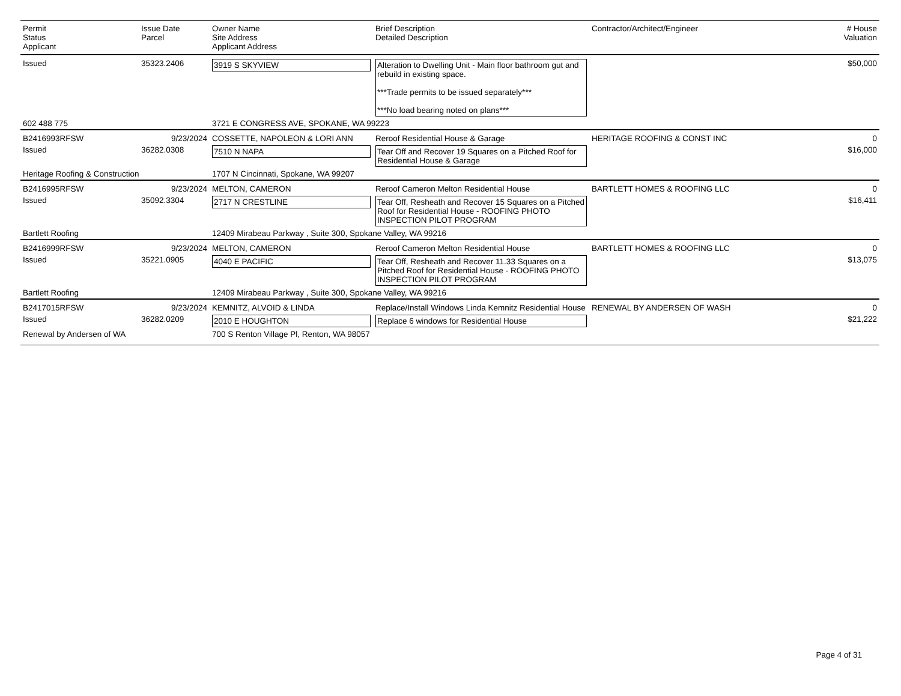| Permit Status Applicant | Issue Date Parcel | Owner Name Site Address Applicant Address | Brief Description Detailed Description | Contractor/Architect/Engineer | # House Valuation |
| --- | --- | --- | --- | --- | --- |
| Issued | 35323.2406 | 3919 S SKYVIEW | Alteration to Dwelling Unit - Main floor bathroom gut and rebuild in existing space. ***Trade permits to be issued separately*** ***No load bearing noted on plans*** | | $50,000 |
| 602 488 775 | | 3721 E CONGRESS AVE, SPOKANE, WA 99223 | | | |
| B2416993RFSW | 9/23/2024 | COSSETTE, NAPOLEON & LORI ANN | Reroof Residential House & Garage | HERITAGE ROOFING & CONST INC | 0 |
| Issued | 36282.0308 | 7510 N NAPA | Tear Off and Recover 19 Squares on a Pitched Roof for Residential House & Garage | | $16,000 |
| Heritage Roofing & Construction | | 1707 N Cincinnati, Spokane, WA 99207 | | | |
| B2416995RFSW | 9/23/2024 | MELTON, CAMERON | Reroof Cameron Melton Residential House | BARTLETT HOMES & ROOFING LLC | 0 |
| Issued | 35092.3304 | 2717 N CRESTLINE | Tear Off, Resheath and Recover 15 Squares on a Pitched Roof for Residential House - ROOFING PHOTO INSPECTION PILOT PROGRAM | | $16,411 |
| Bartlett Roofing | | 12409 Mirabeau Parkway , Suite 300, Spokane Valley, WA 99216 | | | |
| B2416999RFSW | 9/23/2024 | MELTON, CAMERON | Reroof Cameron Melton Residential House | BARTLETT HOMES & ROOFING LLC | 0 |
| Issued | 35221.0905 | 4040 E PACIFIC | Tear Off, Resheath and Recover 11.33 Squares on a Pitched Roof for Residential House - ROOFING PHOTO INSPECTION PILOT PROGRAM | | $13,075 |
| Bartlett Roofing | | 12409 Mirabeau Parkway , Suite 300, Spokane Valley, WA 99216 | | | |
| B2417015RFSW | 9/23/2024 | KEMNITZ, ALVOID & LINDA | Replace/Install Windows Linda Kemnitz Residential House | RENEWAL BY ANDERSEN OF WASH | 0 |
| Issued | 36282.0209 | 2010 E HOUGHTON | Replace 6 windows for Residential House | | $21,222 |
| Renewal by Andersen of WA | | 700 S Renton Village Pl, Renton, WA 98057 | | | |
Page 4 of 31